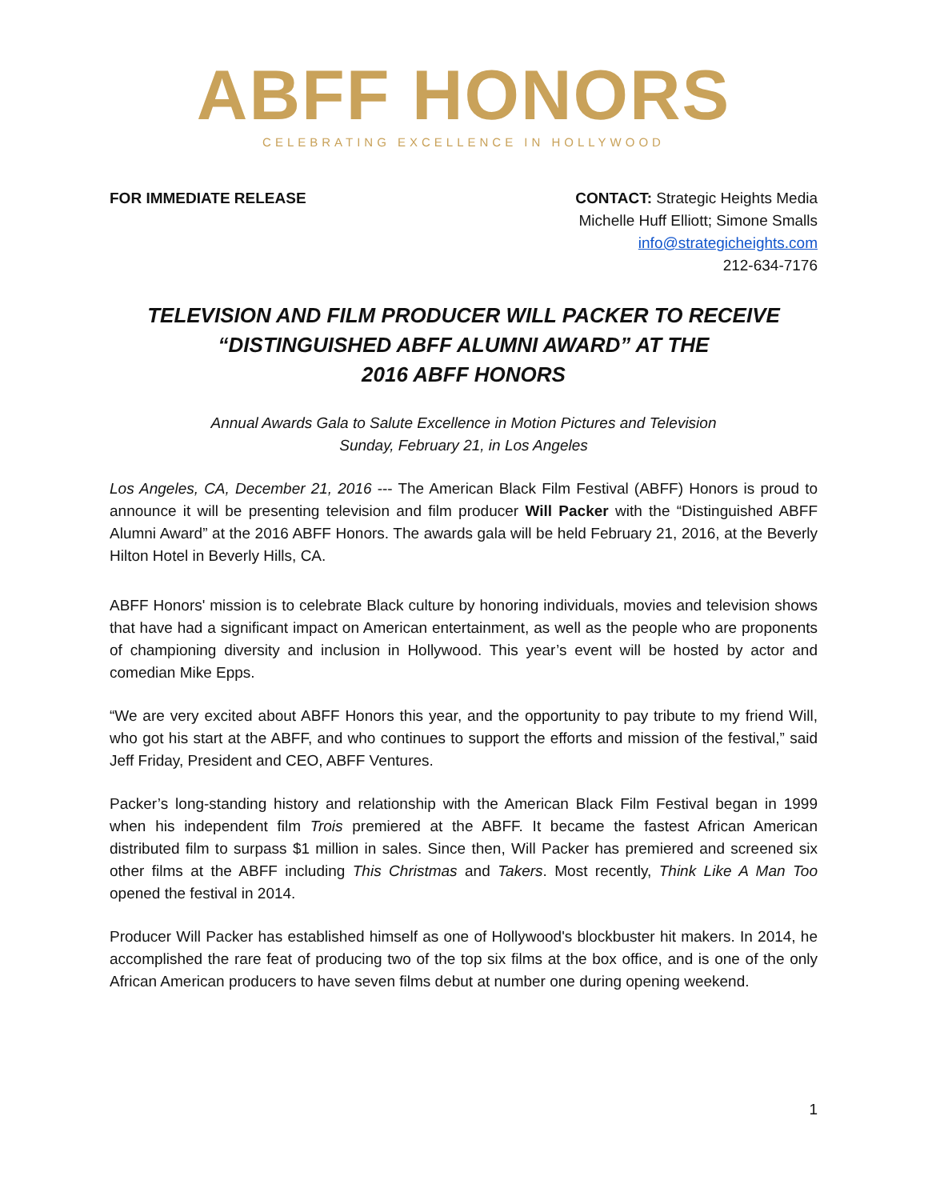ABFF HONORS
CELEBRATING EXCELLENCE IN HOLLYWOOD
FOR IMMEDIATE RELEASE CONTACT: Strategic Heights Media
Michelle Huff Elliott; Simone Smalls
info@strategicheights.com
212-634-7176
TELEVISION AND FILM PRODUCER WILL PACKER TO RECEIVE
“DISTINGUISHED ABFF ALUMNI AWARD” AT THE
2016 ABFF HONORS
Annual Awards Gala to Salute Excellence in Motion Pictures and Television
Sunday, February 21, in Los Angeles
Los Angeles, CA, December 21, 2016 --- The American Black Film Festival (ABFF) Honors is proud to announce it will be presenting television and film producer Will Packer with the “Distinguished ABFF Alumni Award” at the 2016 ABFF Honors. The awards gala will be held February 21, 2016, at the Beverly Hilton Hotel in Beverly Hills, CA.
ABFF Honors' mission is to celebrate Black culture by honoring individuals, movies and television shows that have had a significant impact on American entertainment, as well as the people who are proponents of championing diversity and inclusion in Hollywood. This year’s event will be hosted by actor and comedian Mike Epps.
“We are very excited about ABFF Honors this year, and the opportunity to pay tribute to my friend Will, who got his start at the ABFF, and who continues to support the efforts and mission of the festival,” said Jeff Friday, President and CEO, ABFF Ventures.
Packer’s long-standing history and relationship with the American Black Film Festival began in 1999 when his independent film Trois premiered at the ABFF. It became the fastest African American distributed film to surpass $1 million in sales. Since then, Will Packer has premiered and screened six other films at the ABFF including This Christmas and Takers. Most recently, Think Like A Man Too opened the festival in 2014.
Producer Will Packer has established himself as one of Hollywood's blockbuster hit makers. In 2014, he accomplished the rare feat of producing two of the top six films at the box office, and is one of the only African American producers to have seven films debut at number one during opening weekend.
1